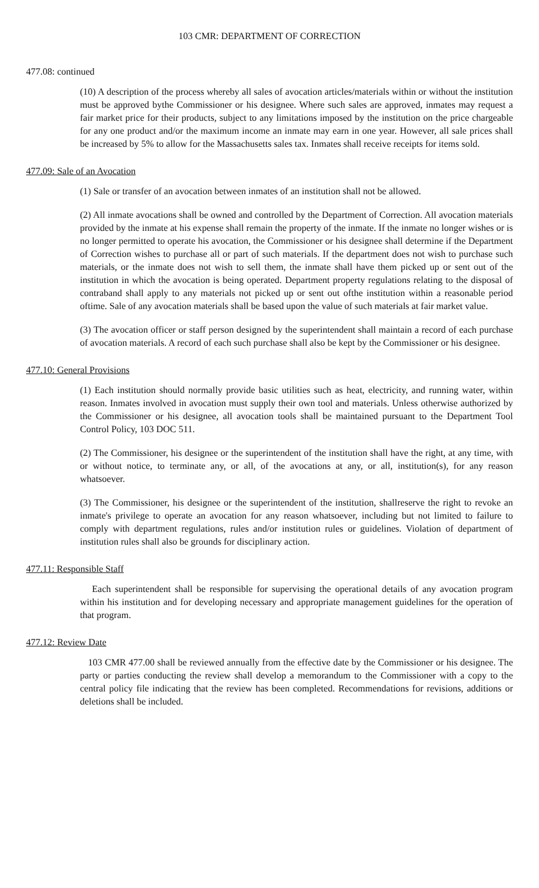103 CMR: DEPARTMENT OF CORRECTION
477.08: continued
(10) A description of the process whereby all sales of avocation articles/materials within or without the institution must be approved bythe Commissioner or his designee. Where such sales are approved, inmates may request a fair market price for their products, subject to any limitations imposed by the institution on the price chargeable for any one product and/or the maximum income an inmate may earn in one year. However, all sale prices shall be increased by 5% to allow for the Massachusetts sales tax. Inmates shall receive receipts for items sold.
477.09: Sale of an Avocation
(1) Sale or transfer of an avocation between inmates of an institution shall not be allowed.
(2) All inmate avocations shall be owned and controlled by the Department of Correction. All avocation materials provided by the inmate at his expense shall remain the property of the inmate. If the inmate no longer wishes or is no longer permitted to operate his avocation, the Commissioner or his designee shall determine if the Department of Correction wishes to purchase all or part of such materials. If the department does not wish to purchase such materials, or the inmate does not wish to sell them, the inmate shall have them picked up or sent out of the institution in which the avocation is being operated. Department property regulations relating to the disposal of contraband shall apply to any materials not picked up or sent out ofthe institution within a reasonable period oftime. Sale of any avocation materials shall be based upon the value of such materials at fair market value.
(3) The avocation officer or staff person designed by the superintendent shall maintain a record of each purchase of avocation materials. A record of each such purchase shall also be kept by the Commissioner or his designee.
477.10: General Provisions
(1) Each institution should normally provide basic utilities such as heat, electricity, and running water, within reason. Inmates involved in avocation must supply their own tool and materials. Unless otherwise authorized by the Commissioner or his designee, all avocation tools shall be maintained pursuant to the Department Tool Control Policy, 103 DOC 511.
(2) The Commissioner, his designee or the superintendent of the institution shall have the right, at any time, with or without notice, to terminate any, or all, of the avocations at any, or all, institution(s), for any reason whatsoever.
(3) The Commissioner, his designee or the superintendent of the institution, shallreserve the right to revoke an inmate's privilege to operate an avocation for any reason whatsoever, including but not limited to failure to comply with department regulations, rules and/or institution rules or guidelines. Violation of department of institution rules shall also be grounds for disciplinary action.
477.11: Responsible Staff
Each superintendent shall be responsible for supervising the operational details of any avocation program within his institution and for developing necessary and appropriate management guidelines for the operation of that program.
477.12: Review Date
103 CMR 477.00 shall be reviewed annually from the effective date by the Commissioner or his designee. The party or parties conducting the review shall develop a memorandum to the Commissioner with a copy to the central policy file indicating that the review has been completed. Recommendations for revisions, additions or deletions shall be included.